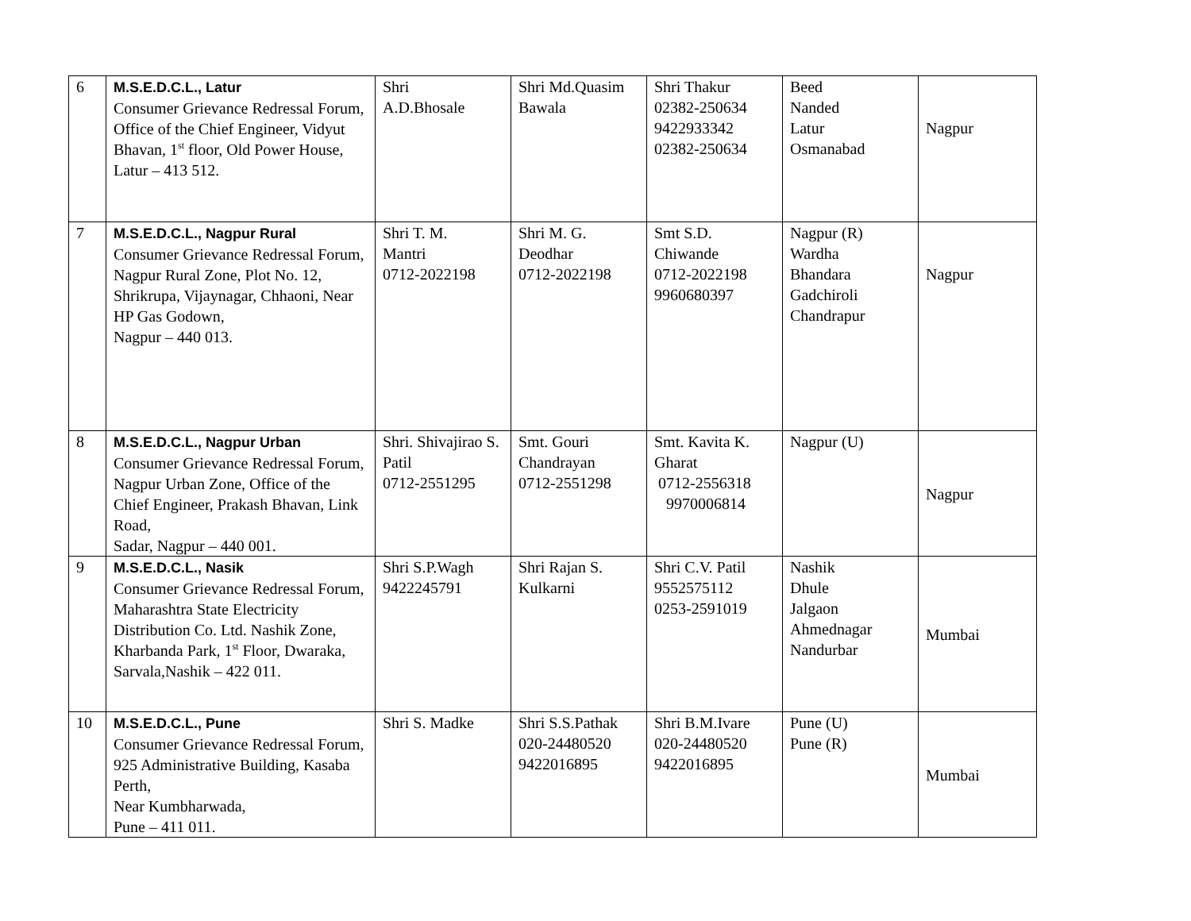| 6 | M.S.E.D.C.L., Latur Consumer Grievance Redressal Forum, Office of the Chief Engineer, Vidyut Bhavan, 1<sup>st</sup> floor, Old Power House, Latur – 413 512. | Shri A.D.Bhosale | Shri Md.Quasim Bawala | Shri Thakur 02382-250634 9422933342 02382-250634 | Beed Nanded Latur Osmanabad | Nagpur |
| 7 | M.S.E.D.C.L., Nagpur Rural Consumer Grievance Redressal Forum, Nagpur Rural Zone, Plot No. 12, Shrikrupa, Vijaynagar, Chhaoni, Near HP Gas Godown, Nagpur – 440 013. | Shri T. M. Mantri 0712-2022198 | Shri M. G. Deodhar 0712-2022198 | Smt S.D. Chiwande 0712-2022198 9960680397 | Nagpur (R) Wardha Bhandara Gadchiroli Chandrapur | Nagpur |
| 8 | M.S.E.D.C.L., Nagpur Urban Consumer Grievance Redressal Forum, Nagpur Urban Zone, Office of the Chief Engineer, Prakash Bhavan, Link Road, Sadar, Nagpur – 440 001. | Shri. Shivajirao S. Patil 0712-2551295 | Smt. Gouri Chandrayan 0712-2551298 | Smt. Kavita K. Gharat 0712-2556318 9970006814 | Nagpur (U) | Nagpur |
| 9 | M.S.E.D.C.L., Nasik Consumer Grievance Redressal Forum, Maharashtra State Electricity Distribution Co. Ltd. Nashik Zone, Kharbanda Park, 1<sup>st</sup> Floor, Dwaraka, Sarvala,Nashik – 422 011. | Shri S.P.Wagh 9422245791 | Shri Rajan S. Kulkarni | Shri C.V. Patil 9552575112 0253-2591019 | Nashik Dhule Jalgaon Ahmednagar Nandurbar | Mumbai |
| 10 | M.S.E.D.C.L., Pune Consumer Grievance Redressal Forum, 925 Administrative Building, Kasaba Perth, Near Kumbharwada, Pune – 411 011. | Shri S. Madke | Shri S.S.Pathak 020-24480520 9422016895 | Shri B.M.Ivare 020-24480520 9422016895 | Pune (U) Pune (R) | Mumbai |